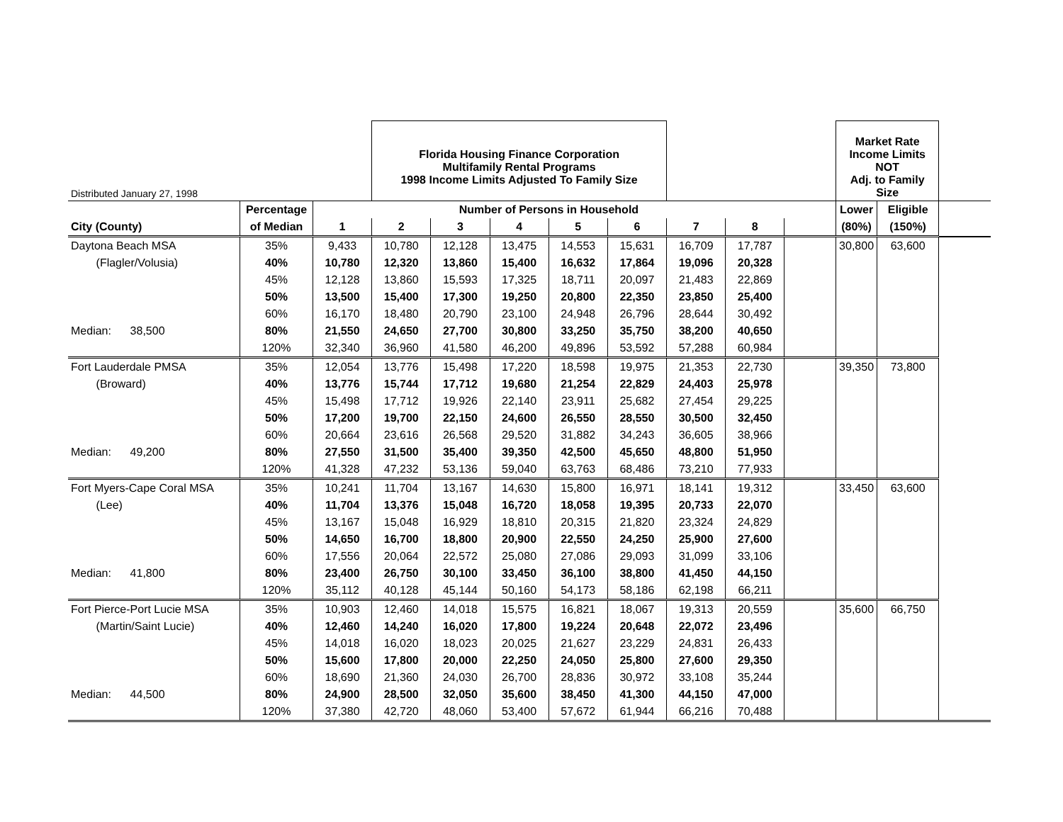| Distributed January 27, 1998 | | | Florida Housing Finance Corporation Multifamily Rental Programs 1998 Income Limits Adjusted To Family Size | | | | | | | | Market Rate Income Limits NOT Adj. to Family Size | |
| | Percentage | Number of Persons in Household | | | | | | | | | Lower | Eligible |
| City (County) | of Median | 1 | 2 | 3 | 4 | 5 | 6 | 7 | 8 | | (80%) | (150%) |
| Daytona Beach MSA | 35% | 9,433 | 10,780 | 12,128 | 13,475 | 14,553 | 15,631 | 16,709 | 17,787 | | 30,800 | 63,600 |
| (Flagler/Volusia) | 40% | 10,780 | 12,320 | 13,860 | 15,400 | 16,632 | 17,864 | 19,096 | 20,328 | | | |
| | 45% | 12,128 | 13,860 | 15,593 | 17,325 | 18,711 | 20,097 | 21,483 | 22,869 | | | |
| | 50% | 13,500 | 15,400 | 17,300 | 19,250 | 20,800 | 22,350 | 23,850 | 25,400 | | | |
| | 60% | 16,170 | 18,480 | 20,790 | 23,100 | 24,948 | 26,796 | 28,644 | 30,492 | | | |
| Median: 38,500 | 80% | 21,550 | 24,650 | 27,700 | 30,800 | 33,250 | 35,750 | 38,200 | 40,650 | | | |
| | 120% | 32,340 | 36,960 | 41,580 | 46,200 | 49,896 | 53,592 | 57,288 | 60,984 | | | |
| Fort Lauderdale PMSA | 35% | 12,054 | 13,776 | 15,498 | 17,220 | 18,598 | 19,975 | 21,353 | 22,730 | | 39,350 | 73,800 |
| (Broward) | 40% | 13,776 | 15,744 | 17,712 | 19,680 | 21,254 | 22,829 | 24,403 | 25,978 | | | |
| | 45% | 15,498 | 17,712 | 19,926 | 22,140 | 23,911 | 25,682 | 27,454 | 29,225 | | | |
| | 50% | 17,200 | 19,700 | 22,150 | 24,600 | 26,550 | 28,550 | 30,500 | 32,450 | | | |
| | 60% | 20,664 | 23,616 | 26,568 | 29,520 | 31,882 | 34,243 | 36,605 | 38,966 | | | |
| Median: 49,200 | 80% | 27,550 | 31,500 | 35,400 | 39,350 | 42,500 | 45,650 | 48,800 | 51,950 | | | |
| | 120% | 41,328 | 47,232 | 53,136 | 59,040 | 63,763 | 68,486 | 73,210 | 77,933 | | | |
| Fort Myers-Cape Coral MSA | 35% | 10,241 | 11,704 | 13,167 | 14,630 | 15,800 | 16,971 | 18,141 | 19,312 | | 33,450 | 63,600 |
| (Lee) | 40% | 11,704 | 13,376 | 15,048 | 16,720 | 18,058 | 19,395 | 20,733 | 22,070 | | | |
| | 45% | 13,167 | 15,048 | 16,929 | 18,810 | 20,315 | 21,820 | 23,324 | 24,829 | | | |
| | 50% | 14,650 | 16,700 | 18,800 | 20,900 | 22,550 | 24,250 | 25,900 | 27,600 | | | |
| | 60% | 17,556 | 20,064 | 22,572 | 25,080 | 27,086 | 29,093 | 31,099 | 33,106 | | | |
| Median: 41,800 | 80% | 23,400 | 26,750 | 30,100 | 33,450 | 36,100 | 38,800 | 41,450 | 44,150 | | | |
| | 120% | 35,112 | 40,128 | 45,144 | 50,160 | 54,173 | 58,186 | 62,198 | 66,211 | | | |
| Fort Pierce-Port Lucie MSA | 35% | 10,903 | 12,460 | 14,018 | 15,575 | 16,821 | 18,067 | 19,313 | 20,559 | | 35,600 | 66,750 |
| (Martin/Saint Lucie) | 40% | 12,460 | 14,240 | 16,020 | 17,800 | 19,224 | 20,648 | 22,072 | 23,496 | | | |
| | 45% | 14,018 | 16,020 | 18,023 | 20,025 | 21,627 | 23,229 | 24,831 | 26,433 | | | |
| | 50% | 15,600 | 17,800 | 20,000 | 22,250 | 24,050 | 25,800 | 27,600 | 29,350 | | | |
| | 60% | 18,690 | 21,360 | 24,030 | 26,700 | 28,836 | 30,972 | 33,108 | 35,244 | | | |
| Median: 44,500 | 80% | 24,900 | 28,500 | 32,050 | 35,600 | 38,450 | 41,300 | 44,150 | 47,000 | | | |
| | 120% | 37,380 | 42,720 | 48,060 | 53,400 | 57,672 | 61,944 | 66,216 | 70,488 | | | |